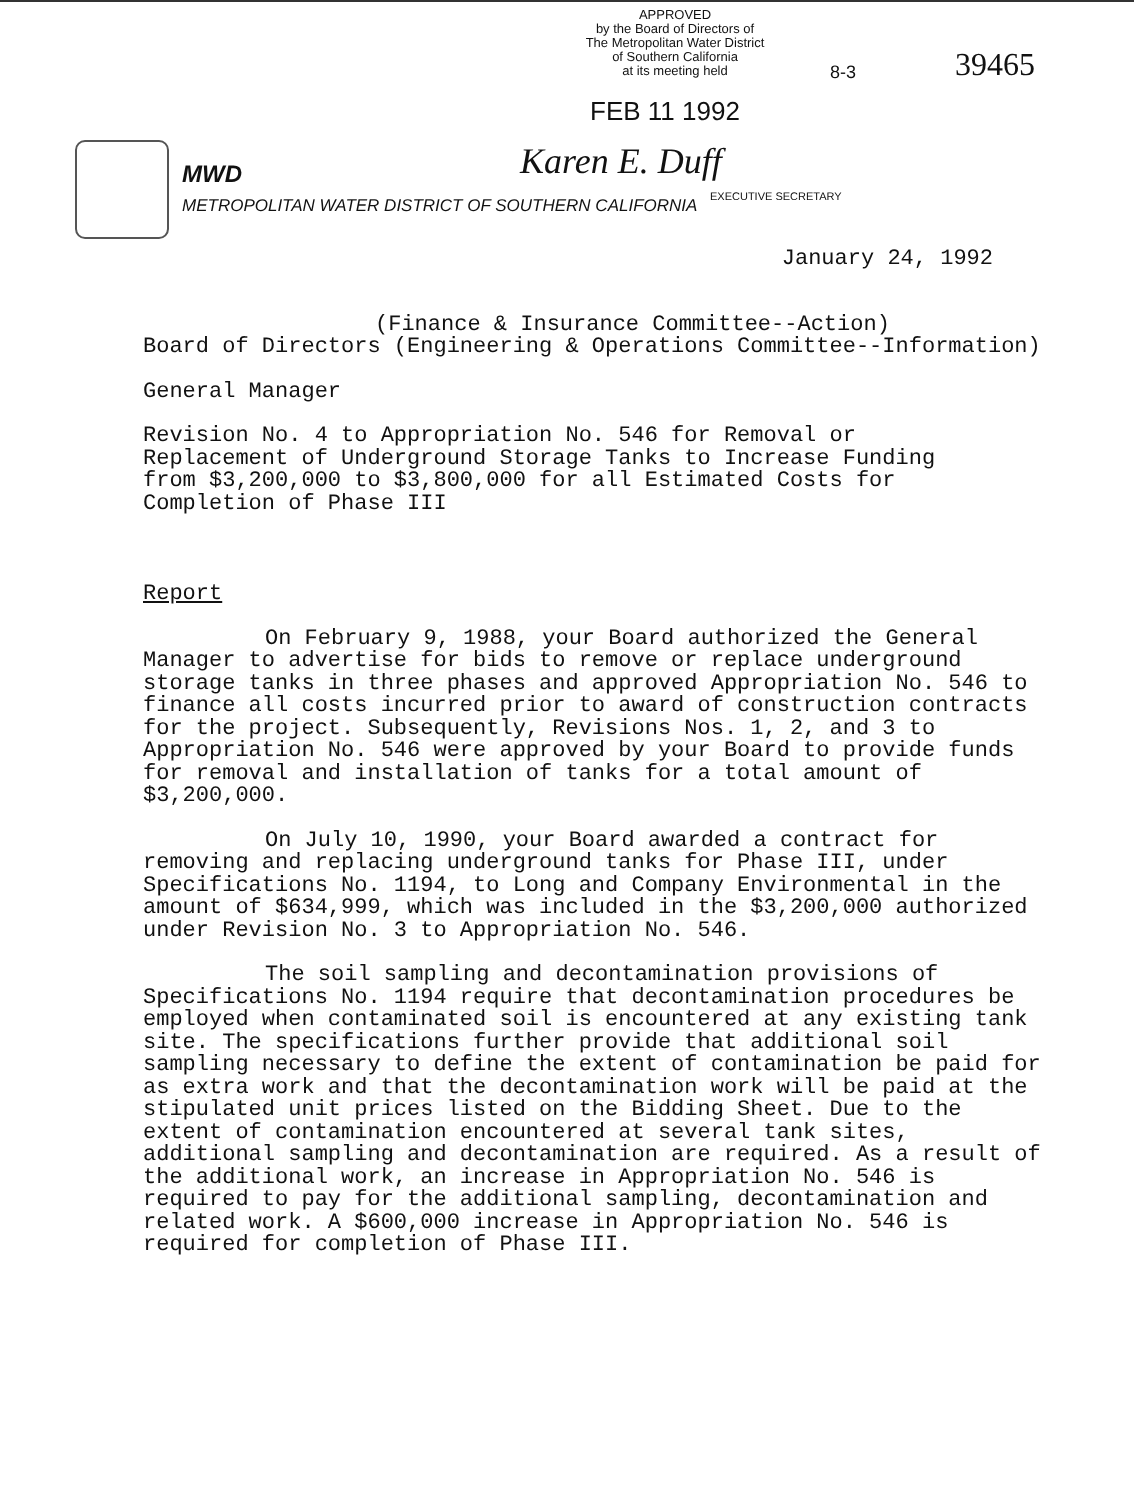APPROVED
by the Board of Directors of
The Metropolitan Water District
of Southern California
at its meeting held
8-3 39465
FEB 11 1992
MWD
METROPOLITAN WATER DISTRICT OF SOUTHERN CALIFORNIA
Karen E. Duff
EXECUTIVE SECRETARY
January 24, 1992
(Finance & Insurance Committee--Action)
Board of Directors (Engineering & Operations Committee--Information)
General Manager
Revision No. 4 to Appropriation No. 546 for Removal or
Replacement of Underground Storage Tanks to Increase Funding
from $3,200,000 to $3,800,000 for all Estimated Costs for
Completion of Phase III
Report
On February 9, 1988, your Board authorized the General Manager to advertise for bids to remove or replace underground storage tanks in three phases and approved Appropriation No. 546 to finance all costs incurred prior to award of construction contracts for the project. Subsequently, Revisions Nos. 1, 2, and 3 to Appropriation No. 546 were approved by your Board to provide funds for removal and installation of tanks for a total amount of $3,200,000.
On July 10, 1990, your Board awarded a contract for removing and replacing underground tanks for Phase III, under Specifications No. 1194, to Long and Company Environmental in the amount of $634,999, which was included in the $3,200,000 authorized under Revision No. 3 to Appropriation No. 546.
The soil sampling and decontamination provisions of Specifications No. 1194 require that decontamination procedures be employed when contaminated soil is encountered at any existing tank site. The specifications further provide that additional soil sampling necessary to define the extent of contamination be paid for as extra work and that the decontamination work will be paid at the stipulated unit prices listed on the Bidding Sheet. Due to the extent of contamination encountered at several tank sites, additional sampling and decontamination are required. As a result of the additional work, an increase in Appropriation No. 546 is required to pay for the additional sampling, decontamination and related work. A $600,000 increase in Appropriation No. 546 is required for completion of Phase III.